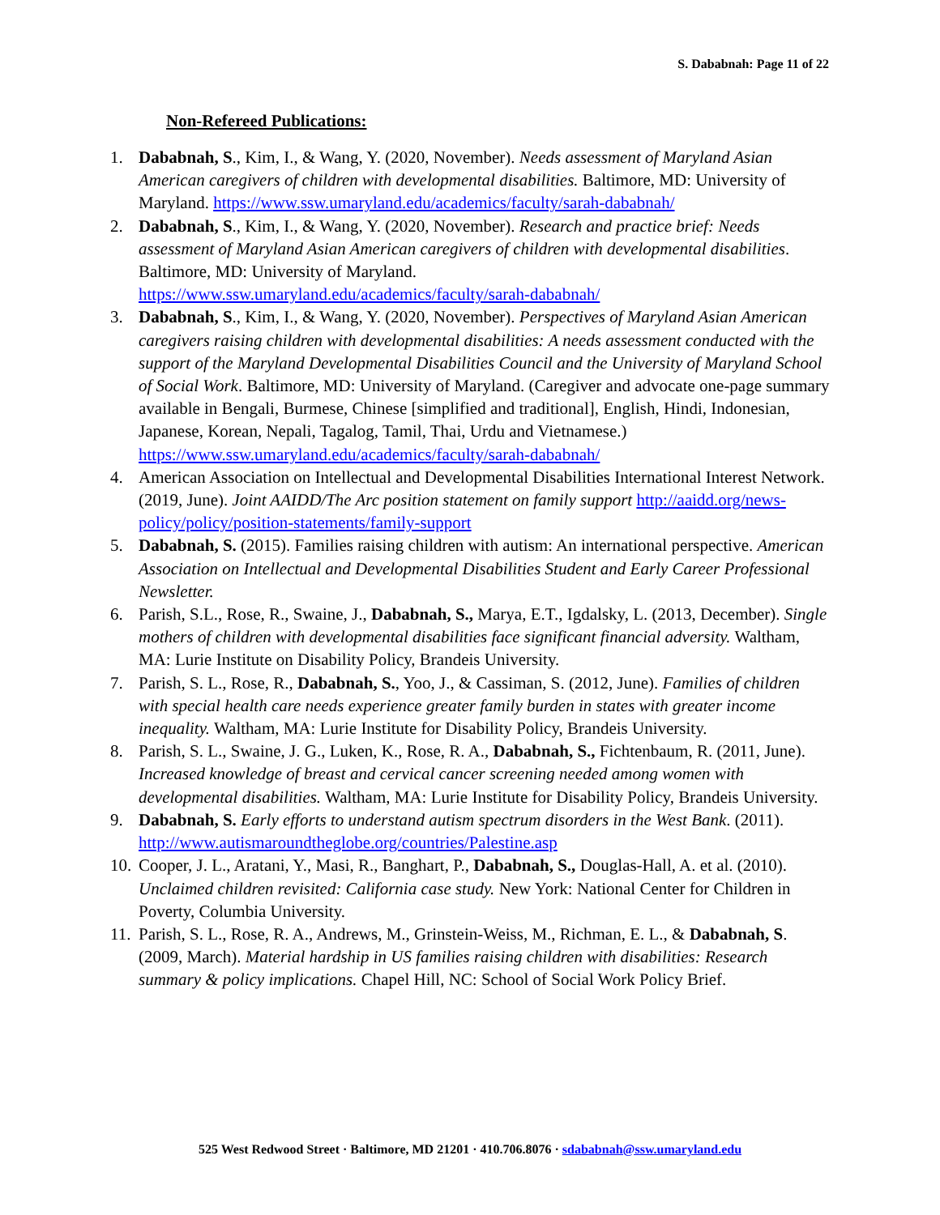S. Dababnah: Page 11 of 22
Non-Refereed Publications:
1. Dababnah, S., Kim, I., & Wang, Y. (2020, November). Needs assessment of Maryland Asian American caregivers of children with developmental disabilities. Baltimore, MD: University of Maryland. https://www.ssw.umaryland.edu/academics/faculty/sarah-dababnah/
2. Dababnah, S., Kim, I., & Wang, Y. (2020, November). Research and practice brief: Needs assessment of Maryland Asian American caregivers of children with developmental disabilities. Baltimore, MD: University of Maryland.
https://www.ssw.umaryland.edu/academics/faculty/sarah-dababnah/
3. Dababnah, S., Kim, I., & Wang, Y. (2020, November). Perspectives of Maryland Asian American caregivers raising children with developmental disabilities: A needs assessment conducted with the support of the Maryland Developmental Disabilities Council and the University of Maryland School of Social Work. Baltimore, MD: University of Maryland. (Caregiver and advocate one-page summary available in Bengali, Burmese, Chinese [simplified and traditional], English, Hindi, Indonesian, Japanese, Korean, Nepali, Tagalog, Tamil, Thai, Urdu and Vietnamese.)
https://www.ssw.umaryland.edu/academics/faculty/sarah-dababnah/
4. American Association on Intellectual and Developmental Disabilities International Interest Network. (2019, June). Joint AAIDD/The Arc position statement on family support http://aaidd.org/news-policy/policy/position-statements/family-support
5. Dababnah, S. (2015). Families raising children with autism: An international perspective. American Association on Intellectual and Developmental Disabilities Student and Early Career Professional Newsletter.
6. Parish, S.L., Rose, R., Swaine, J., Dababnah, S., Marya, E.T., Igdalsky, L. (2013, December). Single mothers of children with developmental disabilities face significant financial adversity. Waltham, MA: Lurie Institute on Disability Policy, Brandeis University.
7. Parish, S. L., Rose, R., Dababnah, S., Yoo, J., & Cassiman, S. (2012, June). Families of children with special health care needs experience greater family burden in states with greater income inequality. Waltham, MA: Lurie Institute for Disability Policy, Brandeis University.
8. Parish, S. L., Swaine, J. G., Luken, K., Rose, R. A., Dababnah, S., Fichtenbaum, R. (2011, June). Increased knowledge of breast and cervical cancer screening needed among women with developmental disabilities. Waltham, MA: Lurie Institute for Disability Policy, Brandeis University.
9. Dababnah, S. Early efforts to understand autism spectrum disorders in the West Bank. (2011). http://www.autismaroundtheglobe.org/countries/Palestine.asp
10. Cooper, J. L., Aratani, Y., Masi, R., Banghart, P., Dababnah, S., Douglas-Hall, A. et al. (2010). Unclaimed children revisited: California case study. New York: National Center for Children in Poverty, Columbia University.
11. Parish, S. L., Rose, R. A., Andrews, M., Grinstein-Weiss, M., Richman, E. L., & Dababnah, S. (2009, March). Material hardship in US families raising children with disabilities: Research summary & policy implications. Chapel Hill, NC: School of Social Work Policy Brief.
525 West Redwood Street · Baltimore, MD 21201 · 410.706.8076 · sdababnah@ssw.umaryland.edu